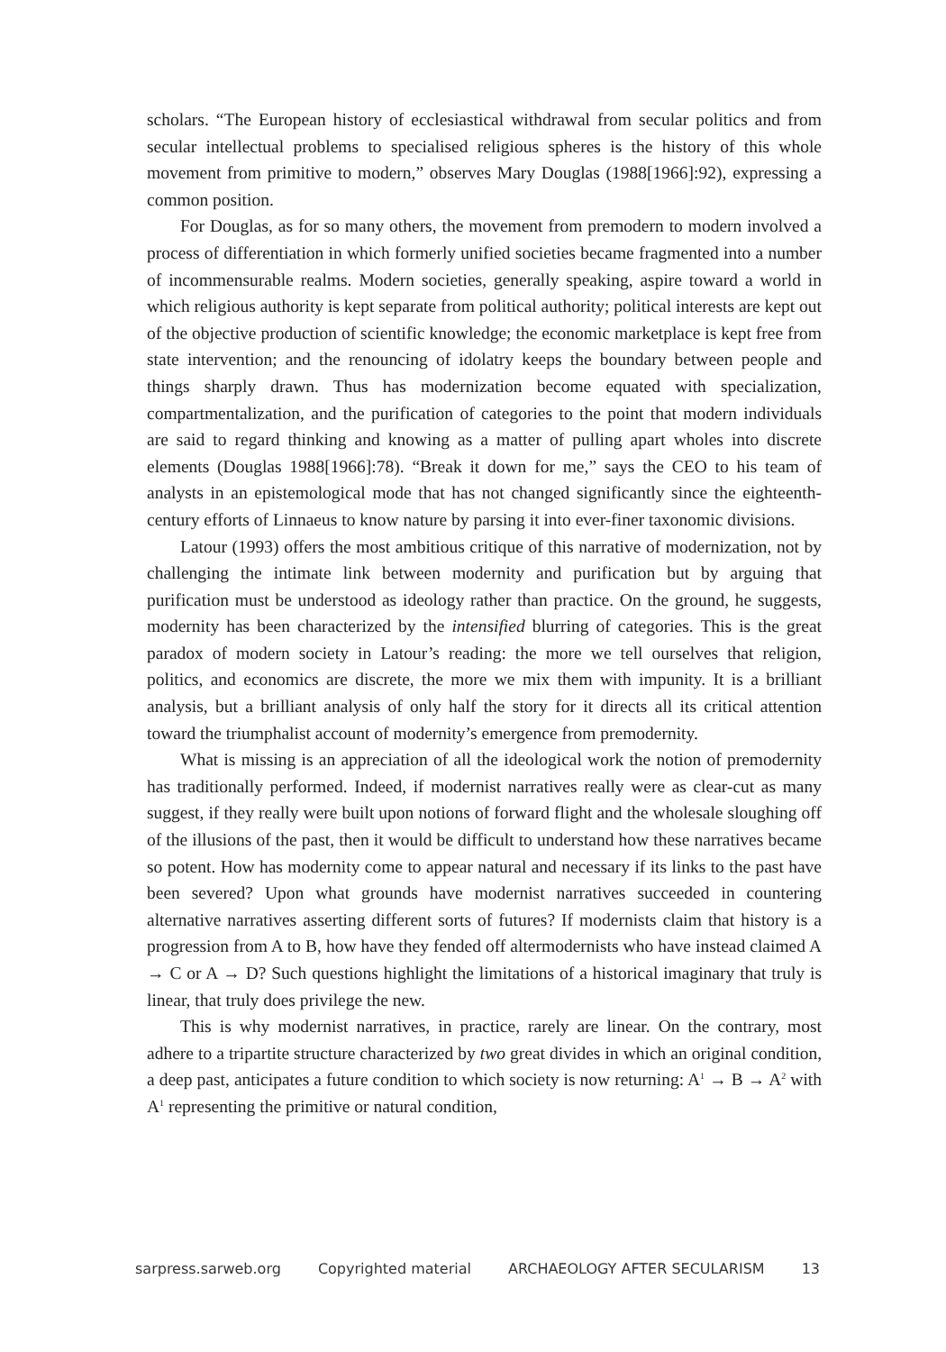scholars. “The European history of ecclesiastical withdrawal from secular politics and from secular intellectual problems to specialised religious spheres is the history of this whole movement from primitive to modern,” observes Mary Douglas (1988[1966]:92), expressing a common position.
For Douglas, as for so many others, the movement from premodern to modern involved a process of differentiation in which formerly unified societies became fragmented into a number of incommensurable realms. Modern societies, generally speaking, aspire toward a world in which religious authority is kept separate from political authority; political interests are kept out of the objective production of scientific knowledge; the economic marketplace is kept free from state intervention; and the renouncing of idolatry keeps the boundary between people and things sharply drawn. Thus has modernization become equated with specialization, compartmentalization, and the purification of categories to the point that modern individuals are said to regard thinking and knowing as a matter of pulling apart wholes into discrete elements (Douglas 1988[1966]:78). “Break it down for me,” says the CEO to his team of analysts in an epistemological mode that has not changed significantly since the eighteenth-century efforts of Linnaeus to know nature by parsing it into ever-finer taxonomic divisions.
Latour (1993) offers the most ambitious critique of this narrative of modernization, not by challenging the intimate link between modernity and purification but by arguing that purification must be understood as ideology rather than practice. On the ground, he suggests, modernity has been characterized by the intensified blurring of categories. This is the great paradox of modern society in Latour’s reading: the more we tell ourselves that religion, politics, and economics are discrete, the more we mix them with impunity. It is a brilliant analysis, but a brilliant analysis of only half the story for it directs all its critical attention toward the triumphalist account of modernity’s emergence from premodernity.
What is missing is an appreciation of all the ideological work the notion of premodernity has traditionally performed. Indeed, if modernist narratives really were as clear-cut as many suggest, if they really were built upon notions of forward flight and the wholesale sloughing off of the illusions of the past, then it would be difficult to understand how these narratives became so potent. How has modernity come to appear natural and necessary if its links to the past have been severed? Upon what grounds have modernist narratives succeeded in countering alternative narratives asserting different sorts of futures? If modernists claim that history is a progression from A to B, how have they fended off altermodernists who have instead claimed A → C or A → D? Such questions highlight the limitations of a historical imaginary that truly is linear, that truly does privilege the new.
This is why modernist narratives, in practice, rarely are linear. On the contrary, most adhere to a tripartite structure characterized by two great divides in which an original condition, a deep past, anticipates a future condition to which society is now returning: A<sup>1</sup> → B → A<sup>2</sup> with A<sup>1</sup> representing the primitive or natural condition,
sarpress.sarweb.org Copyrighted material ARCHAEOLOGY AFTER SECULARISM 13